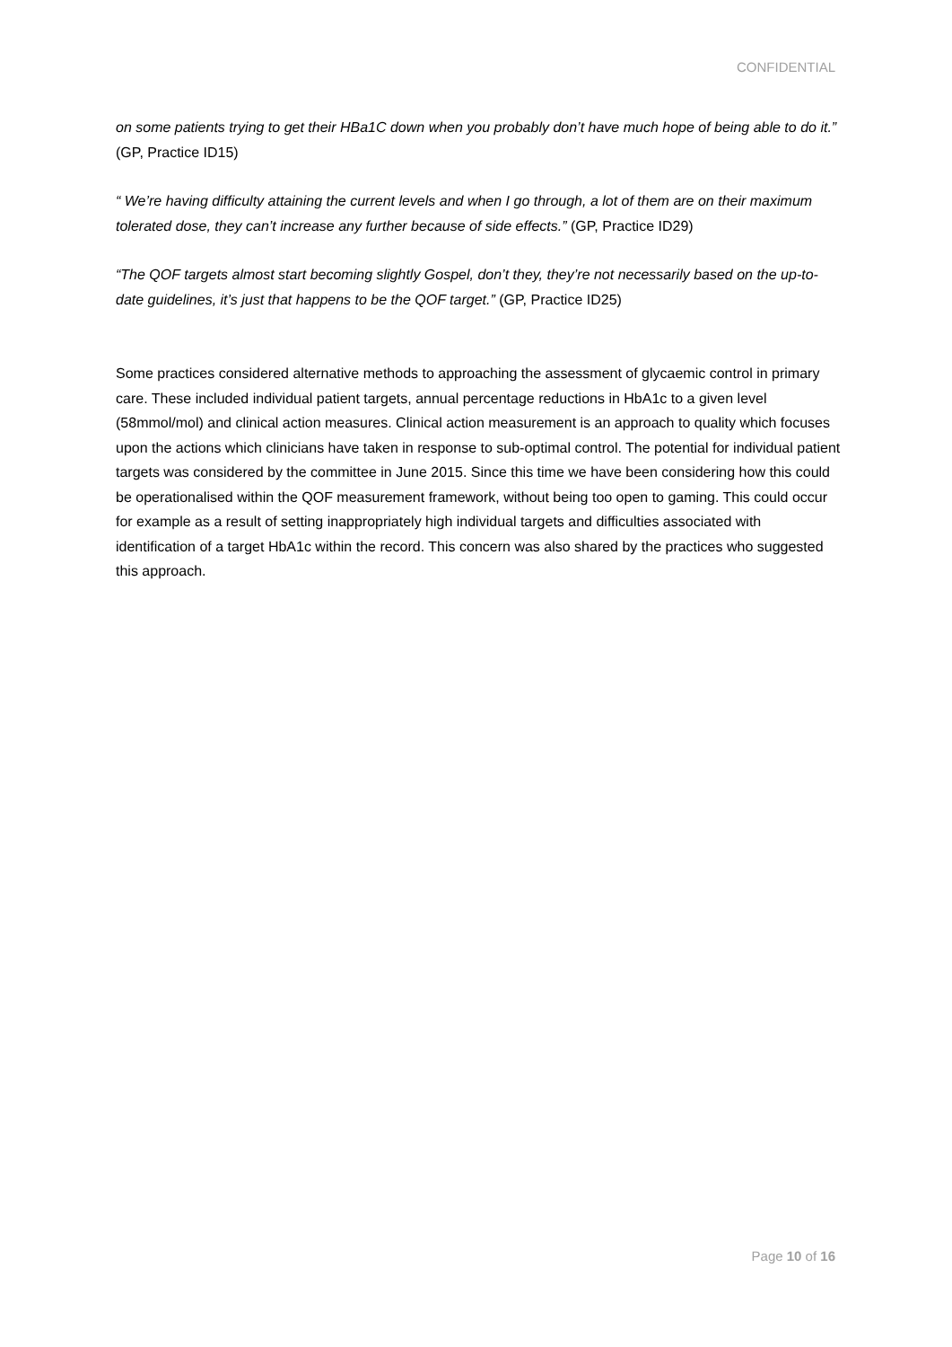CONFIDENTIAL
on some patients trying to get their HBa1C down when you probably don’t have much hope of being able to do it.” (GP, Practice ID15)
“ We’re having difficulty attaining the current levels and when I go through, a lot of them are on their maximum tolerated dose, they can’t increase any further because of side effects.” (GP, Practice ID29)
“The QOF targets almost start becoming slightly Gospel, don’t they, they’re not necessarily based on the up-to-date guidelines, it’s just that happens to be the QOF target.” (GP, Practice ID25)
Some practices considered alternative methods to approaching the assessment of glycaemic control in primary care. These included individual patient targets, annual percentage reductions in HbA1c to a given level (58mmol/mol) and clinical action measures. Clinical action measurement is an approach to quality which focuses upon the actions which clinicians have taken in response to sub-optimal control. The potential for individual patient targets was considered by the committee in June 2015. Since this time we have been considering how this could be operationalised within the QOF measurement framework, without being too open to gaming. This could occur for example as a result of setting inappropriately high individual targets and difficulties associated with identification of a target HbA1c within the record. This concern was also shared by the practices who suggested this approach.
Page 10 of 16